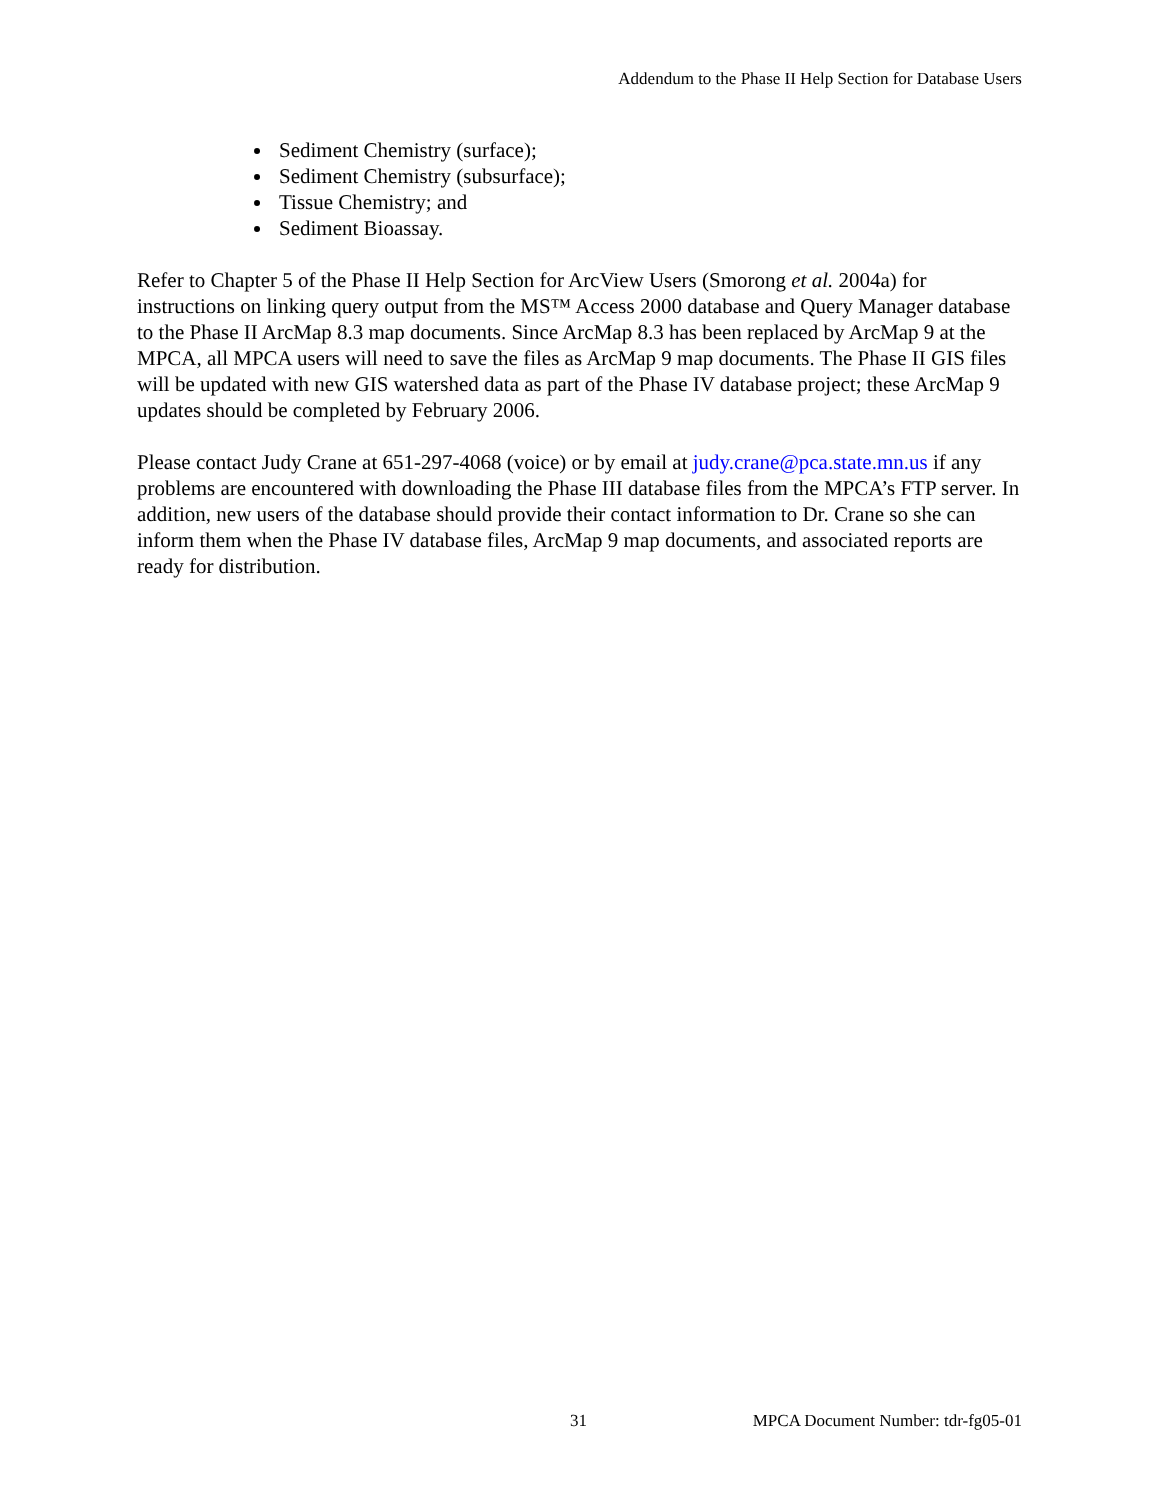Addendum to the Phase II Help Section for Database Users
Sediment Chemistry (surface);
Sediment Chemistry (subsurface);
Tissue Chemistry; and
Sediment Bioassay.
Refer to Chapter 5 of the Phase II Help Section for ArcView Users (Smorong et al. 2004a) for instructions on linking query output from the MS™ Access 2000 database and Query Manager database to the Phase II ArcMap 8.3 map documents. Since ArcMap 8.3 has been replaced by ArcMap 9 at the MPCA, all MPCA users will need to save the files as ArcMap 9 map documents. The Phase II GIS files will be updated with new GIS watershed data as part of the Phase IV database project; these ArcMap 9 updates should be completed by February 2006.
Please contact Judy Crane at 651-297-4068 (voice) or by email at judy.crane@pca.state.mn.us if any problems are encountered with downloading the Phase III database files from the MPCA’s FTP server. In addition, new users of the database should provide their contact information to Dr. Crane so she can inform them when the Phase IV database files, ArcMap 9 map documents, and associated reports are ready for distribution.
31 MPCA Document Number: tdr-fg05-01